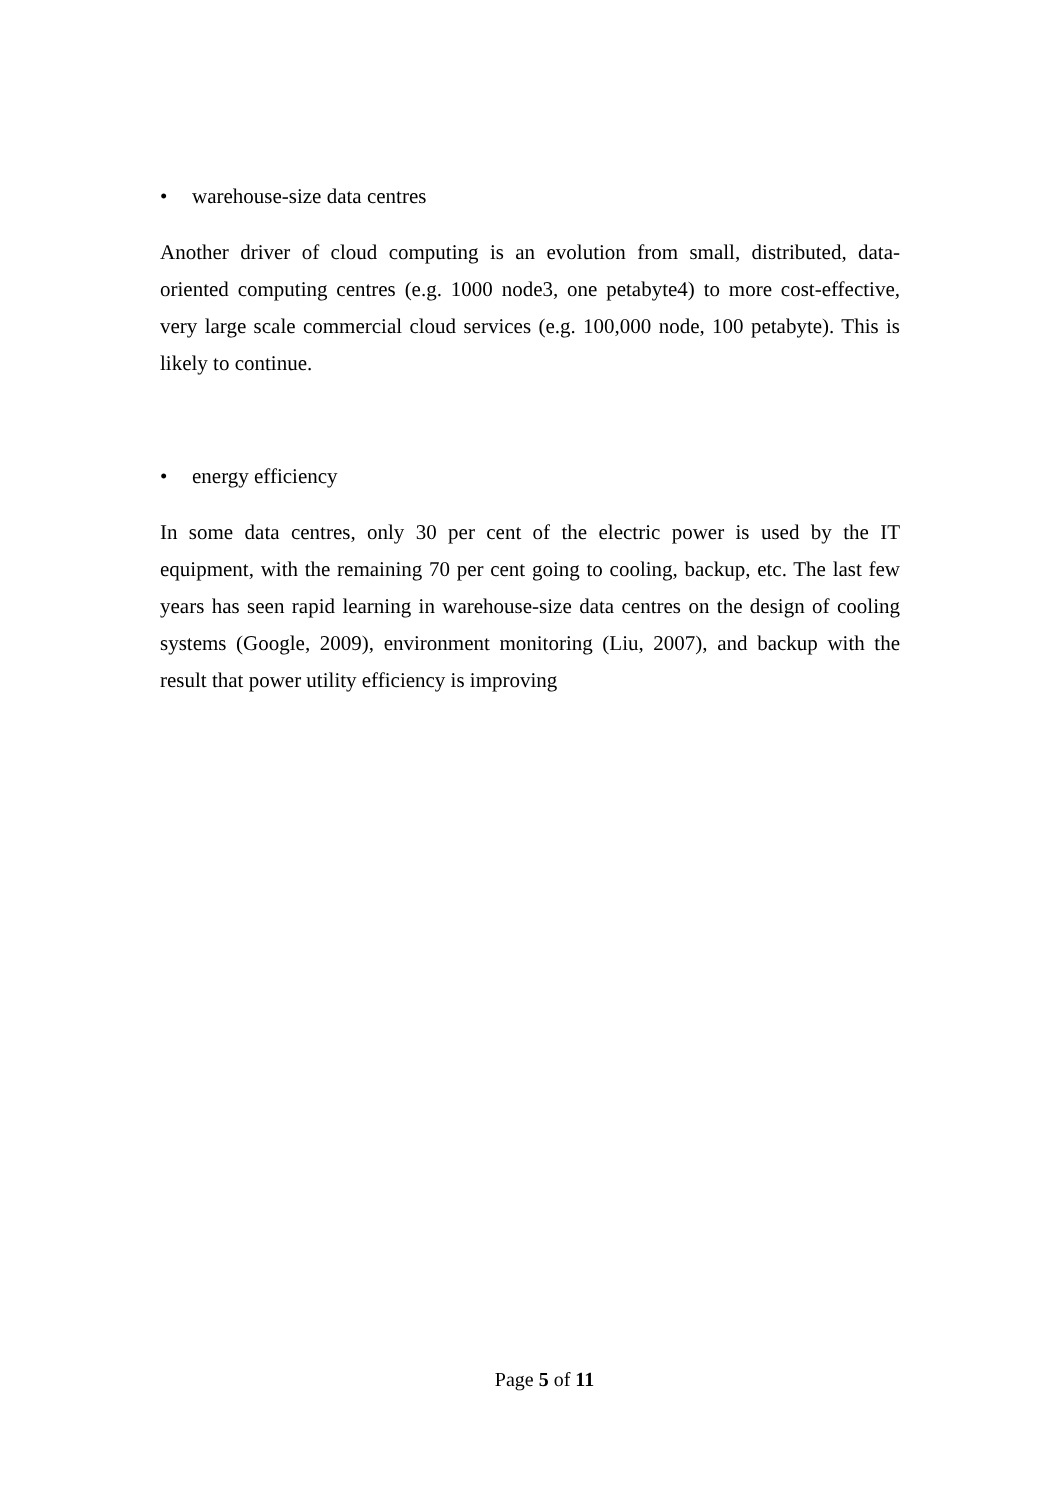• warehouse-size data centres
Another driver of cloud computing is an evolution from small, distributed, data-oriented computing centres (e.g. 1000 node3, one petabyte4) to more cost-effective, very large scale commercial cloud services (e.g. 100,000 node, 100 petabyte). This is likely to continue.
• energy efficiency
In some data centres, only 30 per cent of the electric power is used by the IT equipment, with the remaining 70 per cent going to cooling, backup, etc. The last few years has seen rapid learning in warehouse-size data centres on the design of cooling systems (Google, 2009), environment monitoring (Liu, 2007), and backup with the result that power utility efficiency is improving
Page 5 of 11